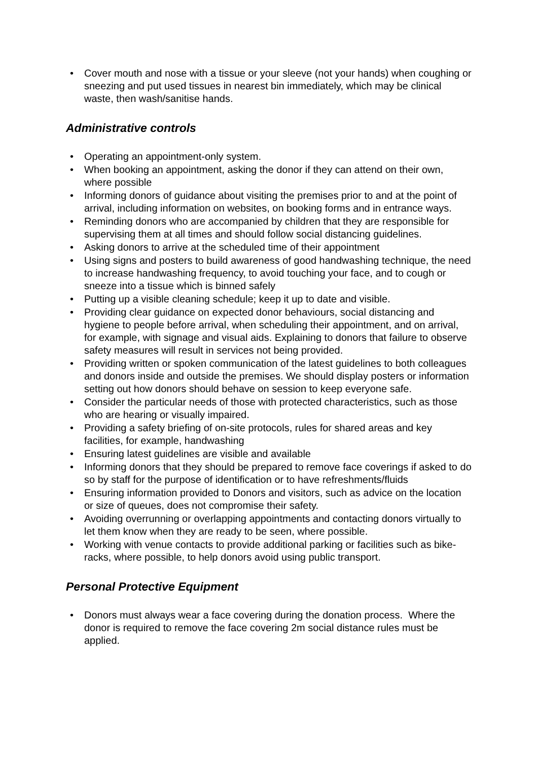• Cover mouth and nose with a tissue or your sleeve (not your hands) when coughing or sneezing and put used tissues in nearest bin immediately, which may be clinical waste, then wash/sanitise hands.
Administrative controls
• Operating an appointment-only system.
• When booking an appointment, asking the donor if they can attend on their own, where possible
• Informing donors of guidance about visiting the premises prior to and at the point of arrival, including information on websites, on booking forms and in entrance ways.
• Reminding donors who are accompanied by children that they are responsible for supervising them at all times and should follow social distancing guidelines.
• Asking donors to arrive at the scheduled time of their appointment
• Using signs and posters to build awareness of good handwashing technique, the need to increase handwashing frequency, to avoid touching your face, and to cough or sneeze into a tissue which is binned safely
• Putting up a visible cleaning schedule; keep it up to date and visible.
• Providing clear guidance on expected donor behaviours, social distancing and hygiene to people before arrival, when scheduling their appointment, and on arrival, for example, with signage and visual aids. Explaining to donors that failure to observe safety measures will result in services not being provided.
• Providing written or spoken communication of the latest guidelines to both colleagues and donors inside and outside the premises. We should display posters or information setting out how donors should behave on session to keep everyone safe.
• Consider the particular needs of those with protected characteristics, such as those who are hearing or visually impaired.
• Providing a safety briefing of on-site protocols, rules for shared areas and key facilities, for example, handwashing
• Ensuring latest guidelines are visible and available
• Informing donors that they should be prepared to remove face coverings if asked to do so by staff for the purpose of identification or to have refreshments/fluids
• Ensuring information provided to Donors and visitors, such as advice on the location or size of queues, does not compromise their safety.
• Avoiding overrunning or overlapping appointments and contacting donors virtually to let them know when they are ready to be seen, where possible.
• Working with venue contacts to provide additional parking or facilities such as bike-racks, where possible, to help donors avoid using public transport.
Personal Protective Equipment
• Donors must always wear a face covering during the donation process. Where the donor is required to remove the face covering 2m social distance rules must be applied.